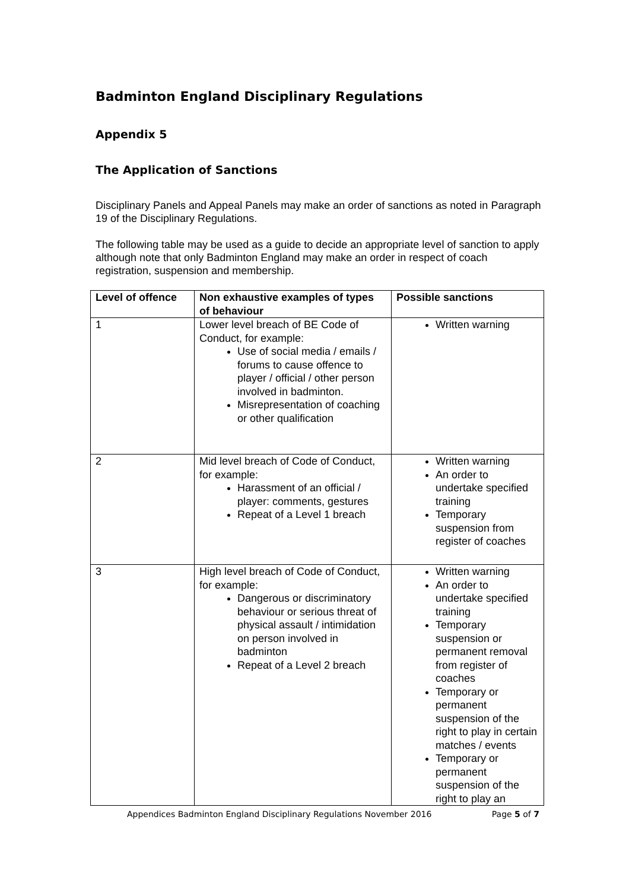Badminton England Disciplinary Regulations
Appendix 5
The Application of Sanctions
Disciplinary Panels and Appeal Panels may make an order of sanctions as noted in Paragraph 19 of the Disciplinary Regulations.
The following table may be used as a guide to decide an appropriate level of sanction to apply although note that only Badminton England may make an order in respect of coach registration, suspension and membership.
| Level of offence | Non exhaustive examples of types of behaviour | Possible sanctions |
| --- | --- | --- |
| 1 | Lower level breach of BE Code of Conduct, for example: Use of social media / emails / forums to cause offence to player / official / other person involved in badminton. Misrepresentation of coaching or other qualification | Written warning |
| 2 | Mid level breach of Code of Conduct, for example: Harassment of an official / player: comments, gestures Repeat of a Level 1 breach | Written warning An order to undertake specified training Temporary suspension from register of coaches |
| 3 | High level breach of Code of Conduct, for example: Dangerous or discriminatory behaviour or serious threat of physical assault / intimidation on person involved in badminton Repeat of a Level 2 breach | Written warning An order to undertake specified training Temporary suspension or permanent removal from register of coaches Temporary or permanent suspension of the right to play in certain matches / events Temporary or permanent suspension of the right to play an |
Appendices Badminton England Disciplinary Regulations November 2016 Page 5 of 7